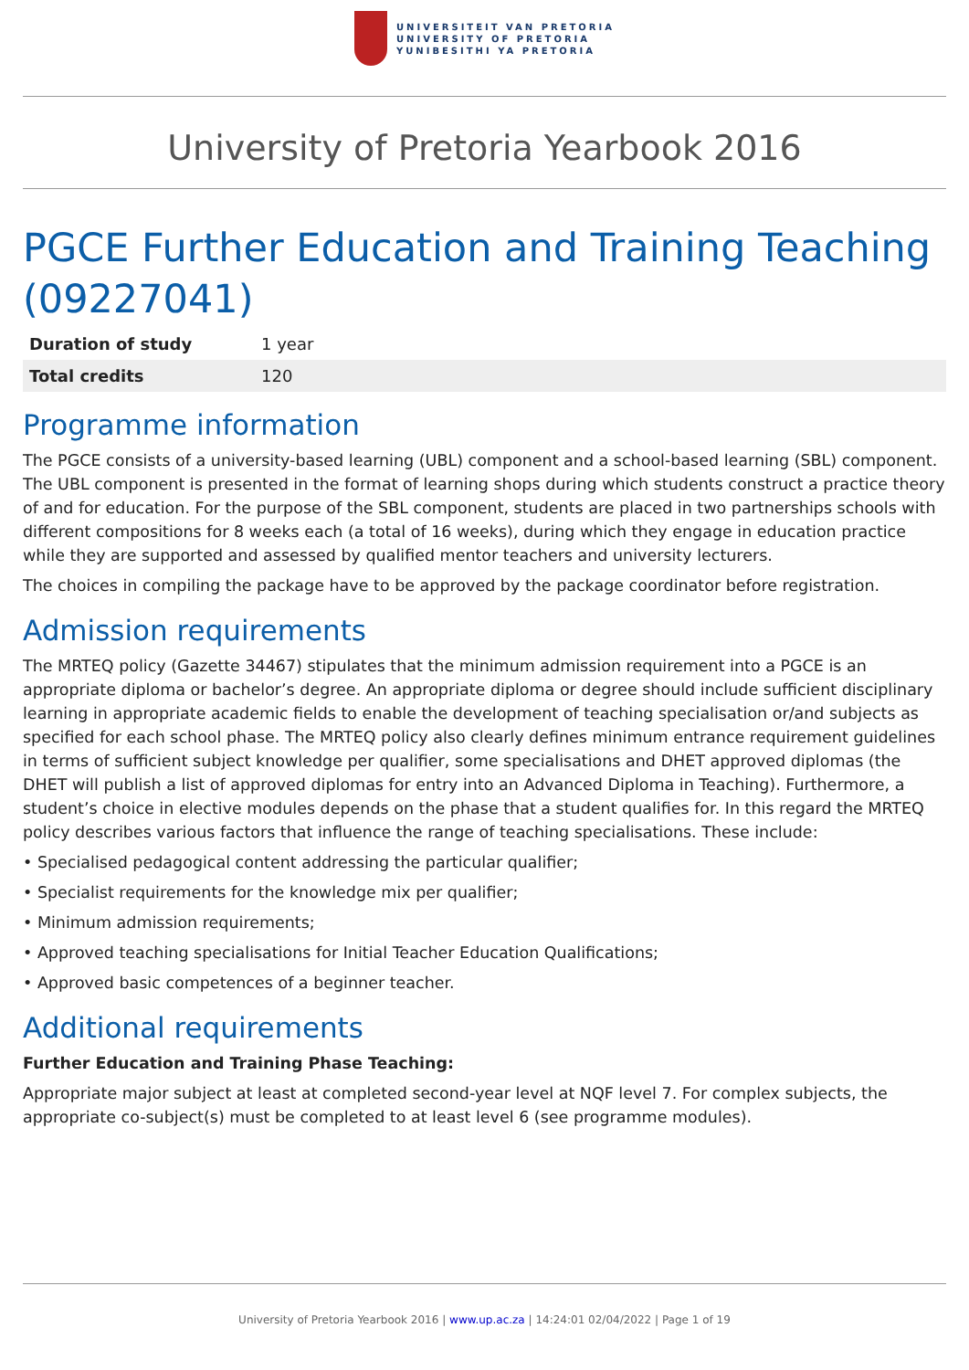UNIVERSITEIT VAN PRETORIA
UNIVERSITY OF PRETORIA
YUNIBESITHI YA PRETORIA
University of Pretoria Yearbook 2016
PGCE Further Education and Training Teaching (09227041)
| Duration of study | 1 year |
| Total credits | 120 |
Programme information
The PGCE consists of a university-based learning (UBL) component and a school-based learning (SBL) component. The UBL component is presented in the format of learning shops during which students construct a practice theory of and for education. For the purpose of the SBL component, students are placed in two partnerships schools with different compositions for 8 weeks each (a total of 16 weeks), during which they engage in education practice while they are supported and assessed by qualified mentor teachers and university lecturers.
The choices in compiling the package have to be approved by the package coordinator before registration.
Admission requirements
The MRTEQ policy (Gazette 34467) stipulates that the minimum admission requirement into a PGCE is an appropriate diploma or bachelor’s degree. An appropriate diploma or degree should include sufficient disciplinary learning in appropriate academic fields to enable the development of teaching specialisation or/and subjects as specified for each school phase. The MRTEQ policy also clearly defines minimum entrance requirement guidelines in terms of sufficient subject knowledge per qualifier, some specialisations and DHET approved diplomas (the DHET will publish a list of approved diplomas for entry into an Advanced Diploma in Teaching). Furthermore, a student’s choice in elective modules depends on the phase that a student qualifies for. In this regard the MRTEQ policy describes various factors that influence the range of teaching specialisations. These include:
• Specialised pedagogical content addressing the particular qualifier;
• Specialist requirements for the knowledge mix per qualifier;
• Minimum admission requirements;
• Approved teaching specialisations for Initial Teacher Education Qualifications;
• Approved basic competences of a beginner teacher.
Additional requirements
Further Education and Training Phase Teaching:
Appropriate major subject at least at completed second-year level at NQF level 7. For complex subjects, the appropriate co-subject(s) must be completed to at least level 6 (see programme modules).
University of Pretoria Yearbook 2016 | www.up.ac.za | 14:24:01 02/04/2022 | Page 1 of 19